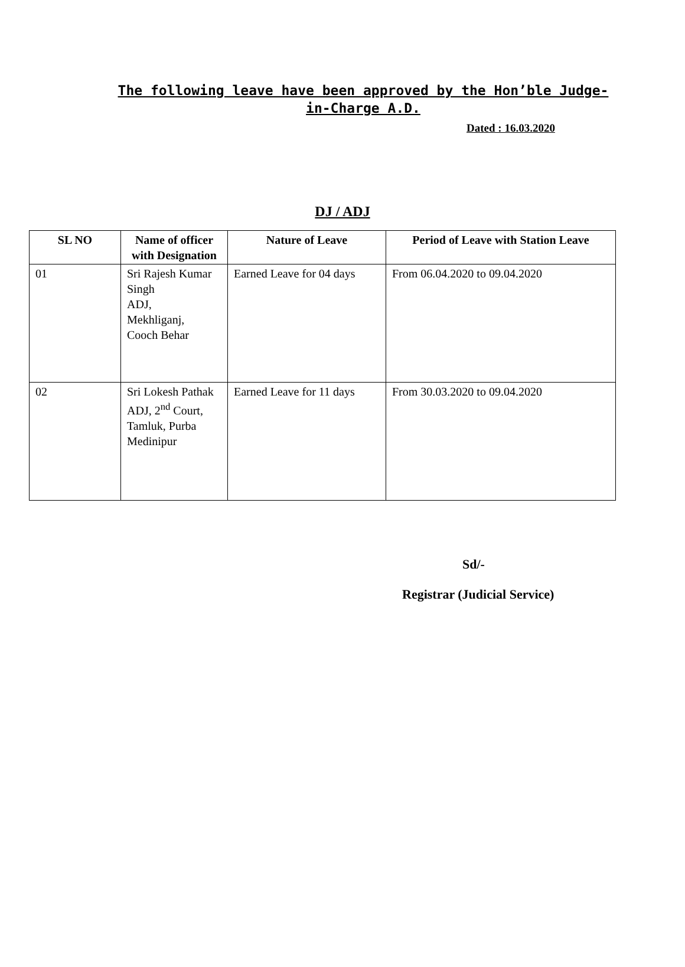The following leave have been approved by the Hon’ble Judge-in-Charge A.D.
Dated : 16.03.2020
DJ / ADJ
| SL NO | Name of officer with Designation | Nature of Leave | Period of Leave with Station Leave |
| --- | --- | --- | --- |
| 01 | Sri Rajesh Kumar Singh ADJ, Mekhliganj, Cooch Behar | Earned Leave for 04 days | From 06.04.2020 to 09.04.2020 |
| 02 | Sri Lokesh Pathak ADJ, 2<sup>nd</sup> Court, Tamluk, Purba Medinipur | Earned Leave for 11 days | From 30.03.2020 to 09.04.2020 |
Sd/-
Registrar (Judicial Service)